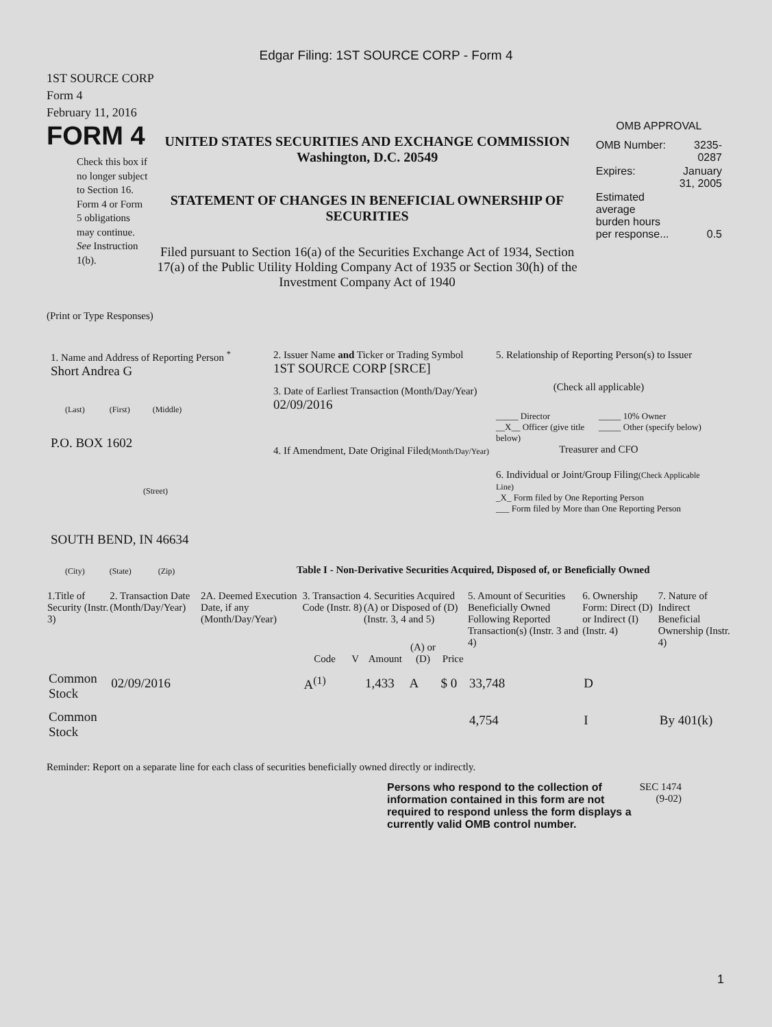Edgar Filing: 1ST SOURCE CORP - Form 4
1ST SOURCE CORP
Form 4
February 11, 2016
FORM 4
Check this box if no longer subject to Section 16. Form 4 or Form 5 obligations may continue. See Instruction 1(b).
UNITED STATES SECURITIES AND EXCHANGE COMMISSION
Washington, D.C. 20549
STATEMENT OF CHANGES IN BENEFICIAL OWNERSHIP OF SECURITIES
Filed pursuant to Section 16(a) of the Securities Exchange Act of 1934, Section 17(a) of the Public Utility Holding Company Act of 1935 or Section 30(h) of the Investment Company Act of 1940
OMB APPROVAL
| OMB Number: | 3235-0287 |
| Expires: | January 31, 2005 |
| Estimated average burden hours per response... | 0.5 |
(Print or Type Responses)
1. Name and Address of Reporting Person <sup>*</sup>
Short Andrea G
(Last) (First) (Middle)
P.O. BOX 1602
(Street)
SOUTH BEND, IN 46634
(City) (State) (Zip)
2. Issuer Name and Ticker or Trading Symbol
1ST SOURCE CORP [SRCE]
3. Date of Earliest Transaction (Month/Day/Year)
02/09/2016
4. If Amendment, Date Original Filed(Month/Day/Year)
5. Relationship of Reporting Person(s) to Issuer
(Check all applicable)
_____ Director
_____ 10% Owner
__X__ Officer (give title below)
_____ Other (specify below)
Treasurer and CFO
6. Individual or Joint/Group Filing(Check Applicable Line)
_X_ Form filed by One Reporting Person
___ Form filed by More than One Reporting Person
Table I - Non-Derivative Securities Acquired, Disposed of, or Beneficially Owned
| 1.Title of Security (Instr. 3) | 2. Transaction Date (Month/Day/Year) | 2A. Deemed Execution Date, if any (Month/Day/Year) | 3. Transaction Code (Instr. 8) | | 4. Securities Acquired (A) or Disposed of (D) (Instr. 3, 4 and 5) | | | 5. Amount of Securities Beneficially Owned Following Reported Transaction(s) (Instr. 3 and 4) | 6. Ownership Form: Direct (D) or Indirect (I) (Instr. 4) | 7. Nature of Indirect Beneficial Ownership (Instr. 4) |
| --- | --- | --- | --- | --- | --- | --- | --- | --- | --- | --- |
| | | | Code | V | Amount | (A) or (D) | Price | | | |
| Common Stock | 02/09/2016 | | A<sup>(1)</sup> | | 1,433 | A | $ 0 | 33,748 | D | |
| Common Stock | | | | | | | | 4,754 | I | By 401(k) |
Reminder: Report on a separate line for each class of securities beneficially owned directly or indirectly.
Persons who respond to the collection of information contained in this form are not required to respond unless the form displays a currently valid OMB control number.
SEC 1474 (9-02)
1